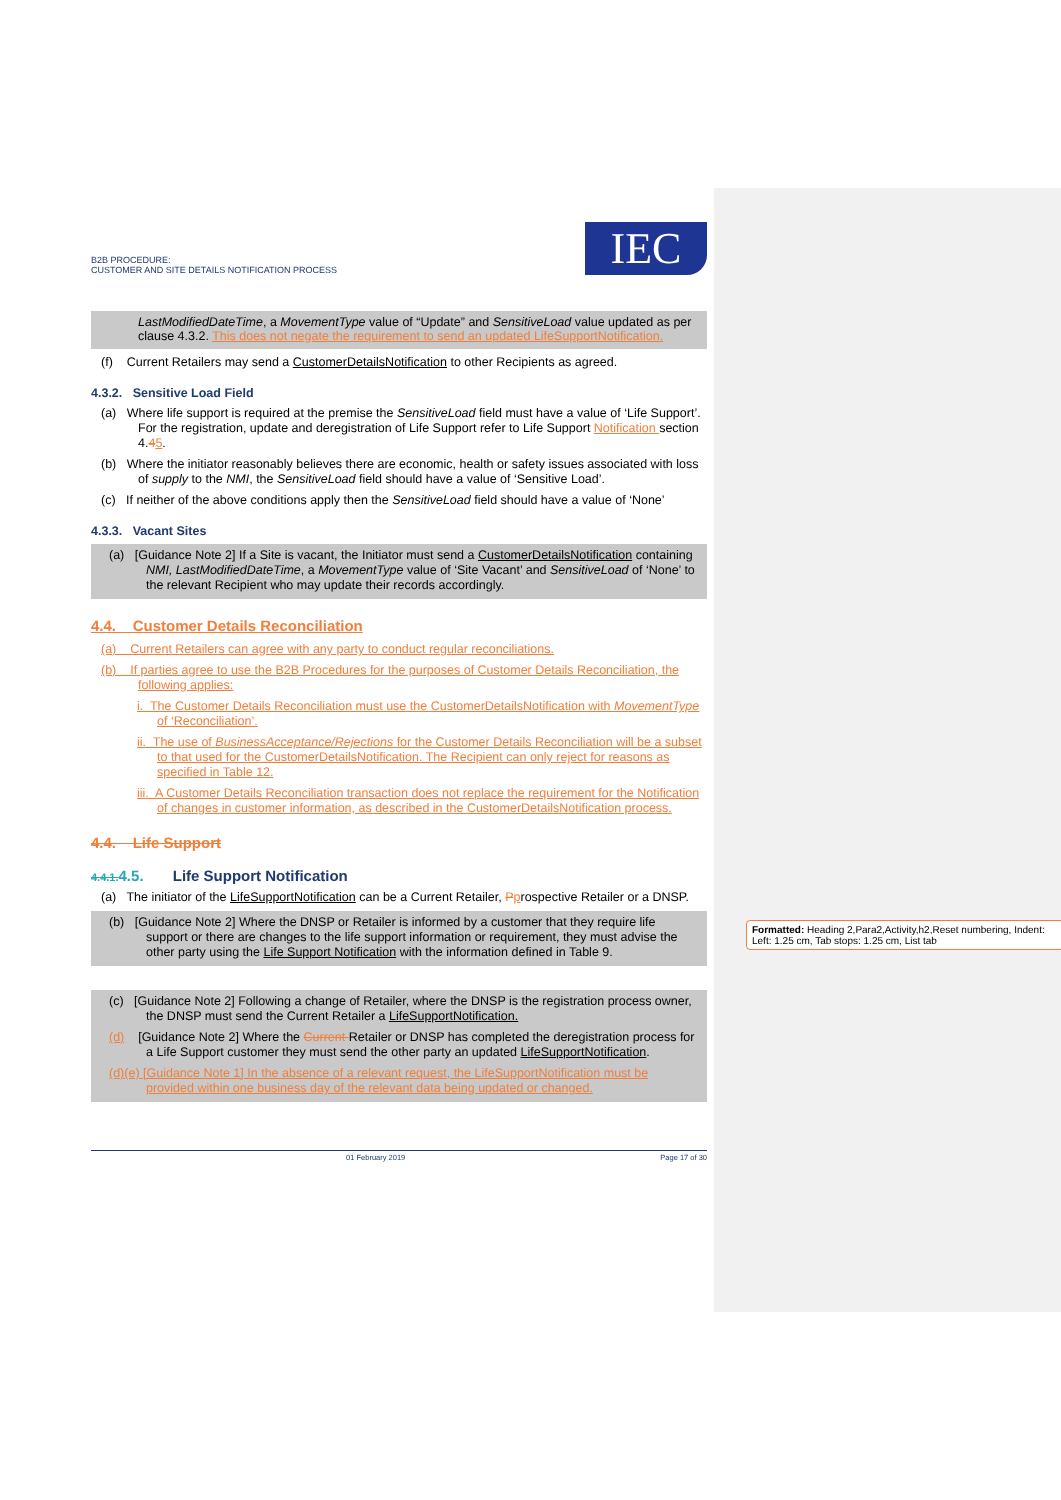Formatted: Heading 2,Para2,Activity,h2,Reset numbering, Indent: Left: 1.25 cm, Tab stops: 1.25 cm, List tab
B2B PROCEDURE:
CUSTOMER AND SITE DETAILS NOTIFICATION PROCESS
IEC
LastModifiedDateTime, a MovementType value of “Update” and SensitiveLoad value updated as per clause 4.3.2. This does not negate the requirement to send an updated LifeSupportNotification.
(f) Current Retailers may send a CustomerDetailsNotification to other Recipients as agreed.
4.3.2. Sensitive Load Field
(a) Where life support is required at the premise the SensitiveLoad field must have a value of ‘Life Support’. For the registration, update and deregistration of Life Support refer to Life Support Notification section 4.45.
(b) Where the initiator reasonably believes there are economic, health or safety issues associated with loss of supply to the NMI, the SensitiveLoad field should have a value of ‘Sensitive Load’.
(c) If neither of the above conditions apply then the SensitiveLoad field should have a value of ‘None’
4.3.3. Vacant Sites
(a) [Guidance Note 2] If a Site is vacant, the Initiator must send a CustomerDetailsNotification containing NMI, LastModifiedDateTime, a MovementType value of ‘Site Vacant’ and SensitiveLoad of ‘None’ to the relevant Recipient who may update their records accordingly.
4.4. Customer Details Reconciliation
(a) Current Retailers can agree with any party to conduct regular reconciliations.
(b) If parties agree to use the B2B Procedures for the purposes of Customer Details Reconciliation, the following applies:
i. The Customer Details Reconciliation must use the CustomerDetailsNotification with MovementType of ‘Reconciliation’.
ii. The use of BusinessAcceptance/Rejections for the Customer Details Reconciliation will be a subset to that used for the CustomerDetailsNotification. The Recipient can only reject for reasons as specified in Table 12.
iii. A Customer Details Reconciliation transaction does not replace the requirement for the Notification of changes in customer information, as described in the CustomerDetailsNotification process.
4.4. Life Support
4.4.1. 4.5. Life Support Notification
(a) The initiator of the LifeSupportNotification can be a Current Retailer, Pprospective Retailer or a DNSP.
(b) [Guidance Note 2] Where the DNSP or Retailer is informed by a customer that they require life support or there are changes to the life support information or requirement, they must advise the other party using the Life Support Notification with the information defined in Table 9.
(c) [Guidance Note 2] Following a change of Retailer, where the DNSP is the registration process owner, the DNSP must send the Current Retailer a LifeSupportNotification.
(d) [Guidance Note 2] Where the Current Retailer or DNSP has completed the deregistration process for a Life Support customer they must send the other party an updated LifeSupportNotification.
(d)(e) [Guidance Note 1] In the absence of a relevant request, the LifeSupportNotification must be provided within one business day of the relevant data being updated or changed.
01 February 2019 Page 17 of 30